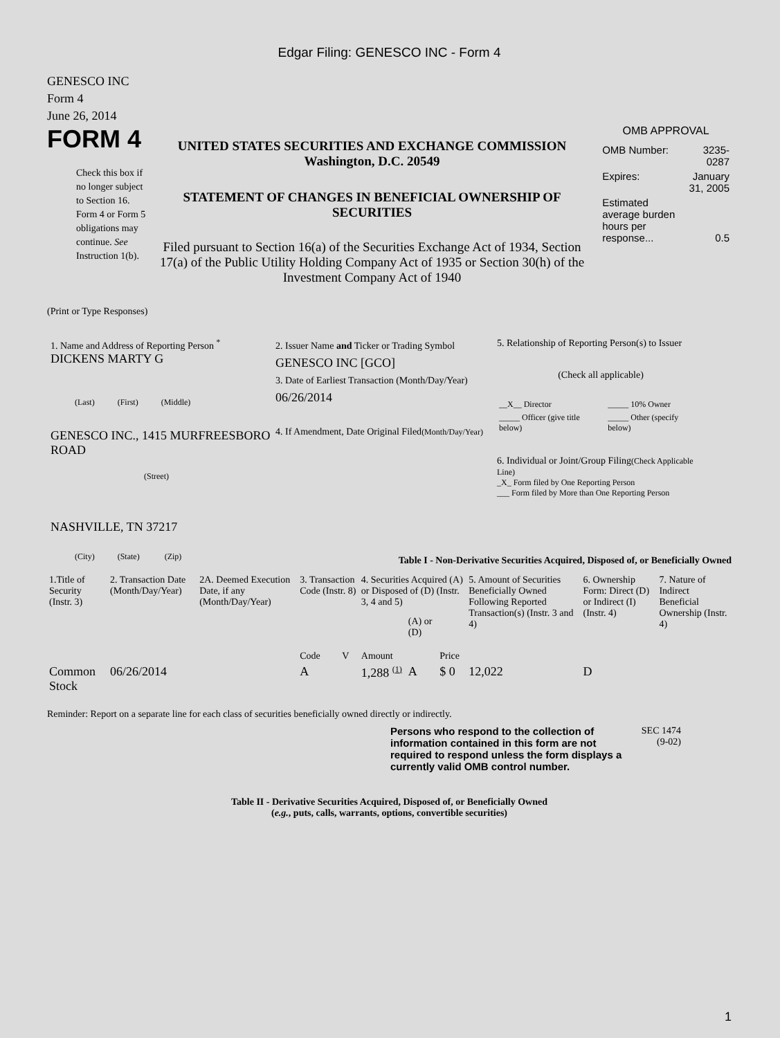Edgar Filing: GENESCO INC - Form 4
GENESCO INC
Form 4
June 26, 2014
FORM 4
Check this box if no longer subject to Section 16. Form 4 or Form 5 obligations may continue. See Instruction 1(b).
UNITED STATES SECURITIES AND EXCHANGE COMMISSION
Washington, D.C. 20549
STATEMENT OF CHANGES IN BENEFICIAL OWNERSHIP OF SECURITIES
Filed pursuant to Section 16(a) of the Securities Exchange Act of 1934, Section 17(a) of the Public Utility Holding Company Act of 1935 or Section 30(h) of the Investment Company Act of 1940
OMB APPROVAL
| OMB Number: | 3235-0287 |
| Expires: | January 31, 2005 |
| Estimated average burden hours per response... | 0.5 |
(Print or Type Responses)
1. Name and Address of Reporting Person <sup>*</sup>
DICKENS MARTY G
(Last) (First) (Middle)
GENESCO INC., 1415 MURFREESBORO ROAD
(Street)
NASHVILLE, TN 37217
(City) (State) (Zip)
2. Issuer Name and Ticker or Trading Symbol
GENESCO INC [GCO]
3. Date of Earliest Transaction (Month/Day/Year)
06/26/2014
4. If Amendment, Date Original Filed(Month/Day/Year)
5. Relationship of Reporting Person(s) to Issuer
(Check all applicable)
| __X__ Director | _____ 10% Owner |
| _____ Officer (give title below) | _____ Other (specify below) |
6. Individual or Joint/Group Filing(Check Applicable Line)
_X_ Form filed by One Reporting Person
___ Form filed by More than One Reporting Person
Table I - Non-Derivative Securities Acquired, Disposed of, or Beneficially Owned
| 1.Title of Security (Instr. 3) | 2. Transaction Date (Month/Day/Year) | 2A. Deemed Execution Date, if any (Month/Day/Year) | 3. Transaction Code (Instr. 8) | | 4. Securities Acquired (A) or Disposed of (D) (Instr. 3, 4 and 5) | | | 5. Amount of Securities Beneficially Owned Following Reported Transaction(s) (Instr. 3 and 4) | 6. Ownership Form: Direct (D) or Indirect (I) (Instr. 4) | 7. Nature of Indirect Beneficial Ownership (Instr. 4) |
| | | | Code | V | Amount | (A) or (D) | Price | | | |
| Common Stock | 06/26/2014 | | A | | 1,288 <sup>(1)</sup> | A | $ 0 | 12,022 | D | |
Reminder: Report on a separate line for each class of securities beneficially owned directly or indirectly.
Persons who respond to the collection of information contained in this form are not required to respond unless the form displays a currently valid OMB control number.
SEC 1474
(9-02)
Table II - Derivative Securities Acquired, Disposed of, or Beneficially Owned
(e.g., puts, calls, warrants, options, convertible securities)
1